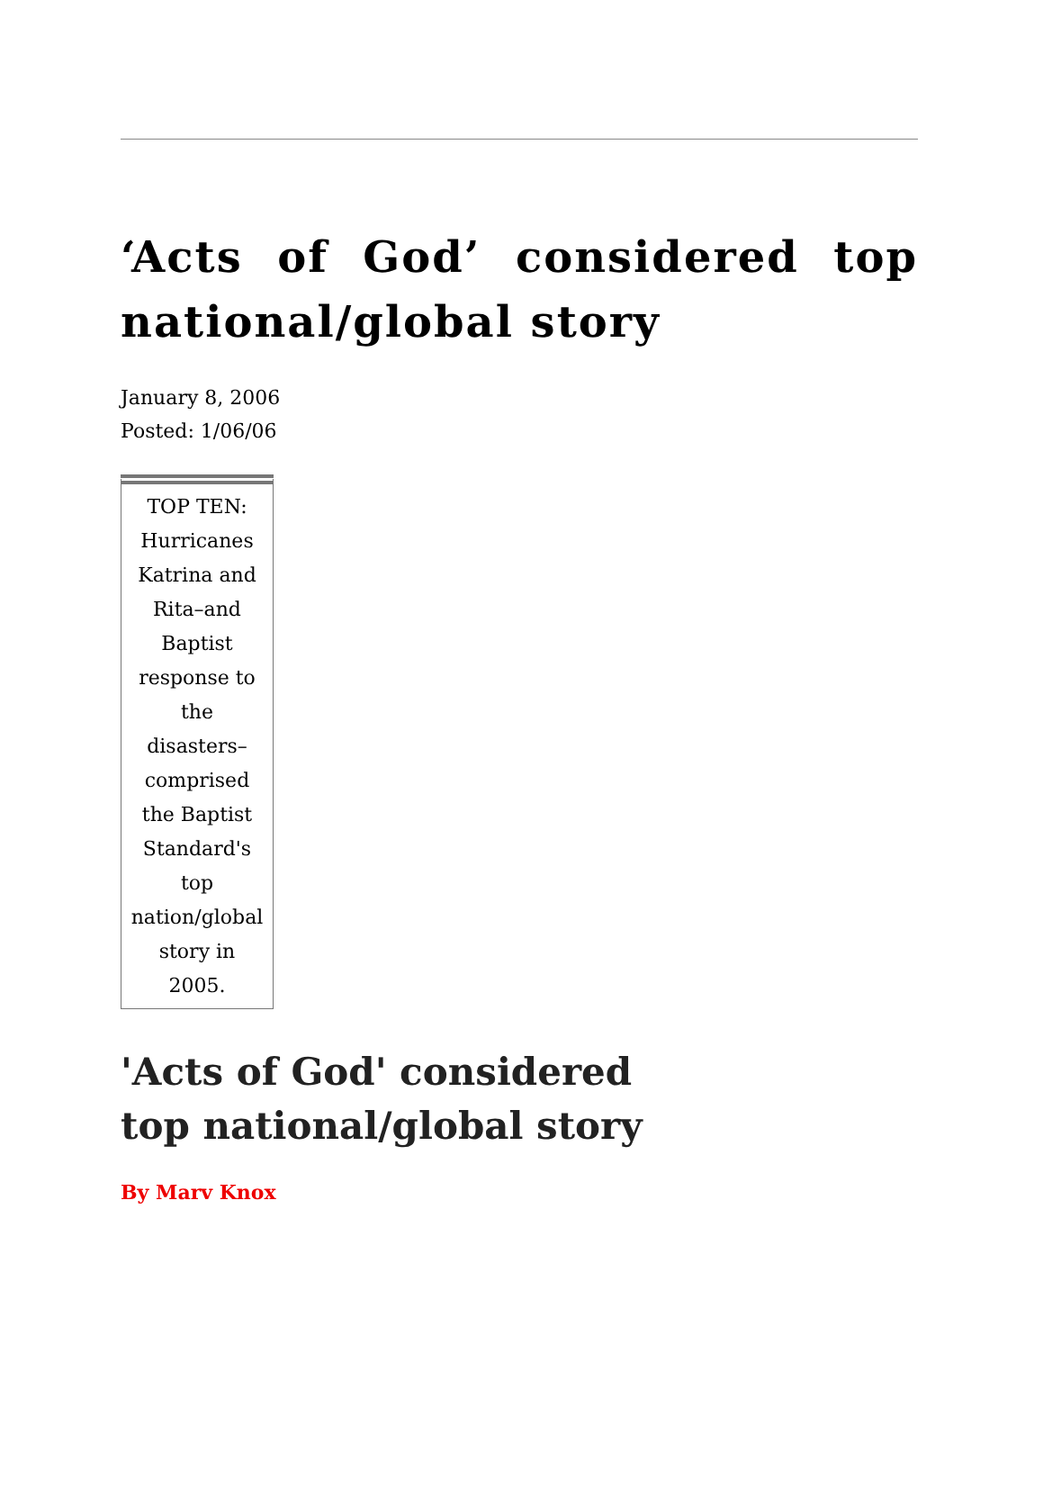‘Acts of God’ considered top national/global story
January 8, 2006
Posted: 1/06/06
TOP TEN:
Hurricanes
Katrina and
Rita–and
Baptist
response to
the
disasters–
comprised
the Baptist
Standard's
top
nation/global
story in
2005.
'Acts of God' considered
top national/global story
By Marv Knox